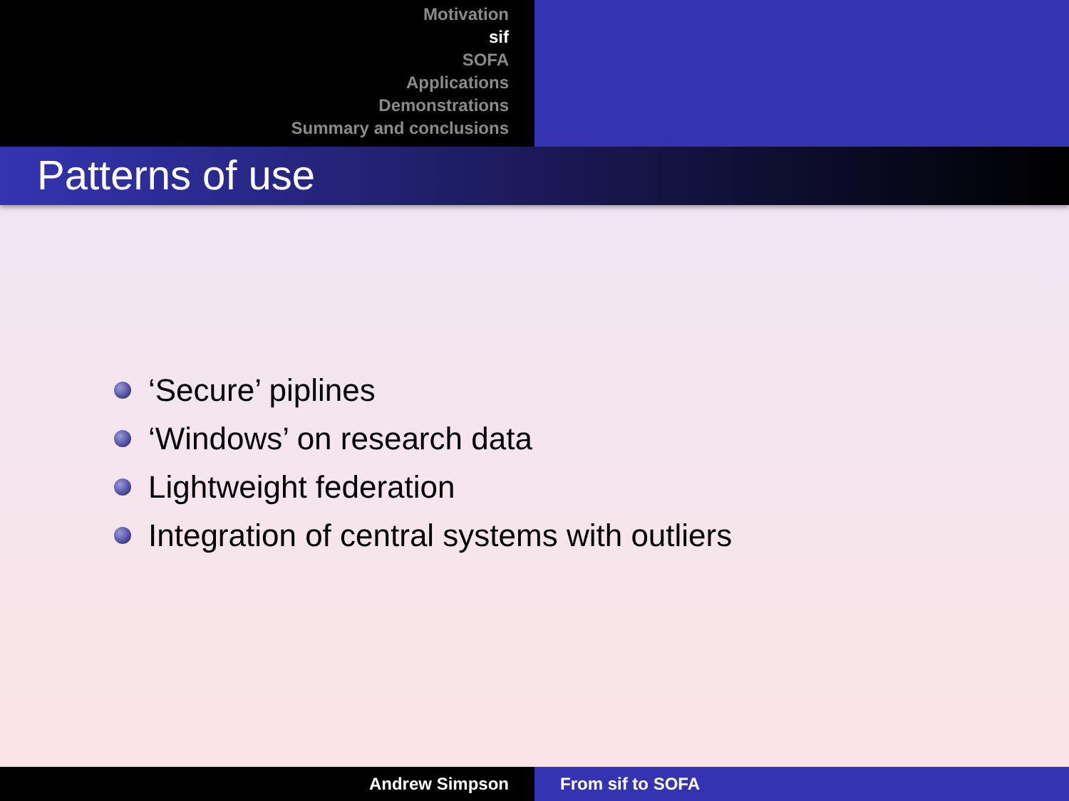Motivation
sif
SOFA
Applications
Demonstrations
Summary and conclusions
Patterns of use
‘Secure’ piplines
‘Windows’ on research data
Lightweight federation
Integration of central systems with outliers
Andrew Simpson From sif to SOFA